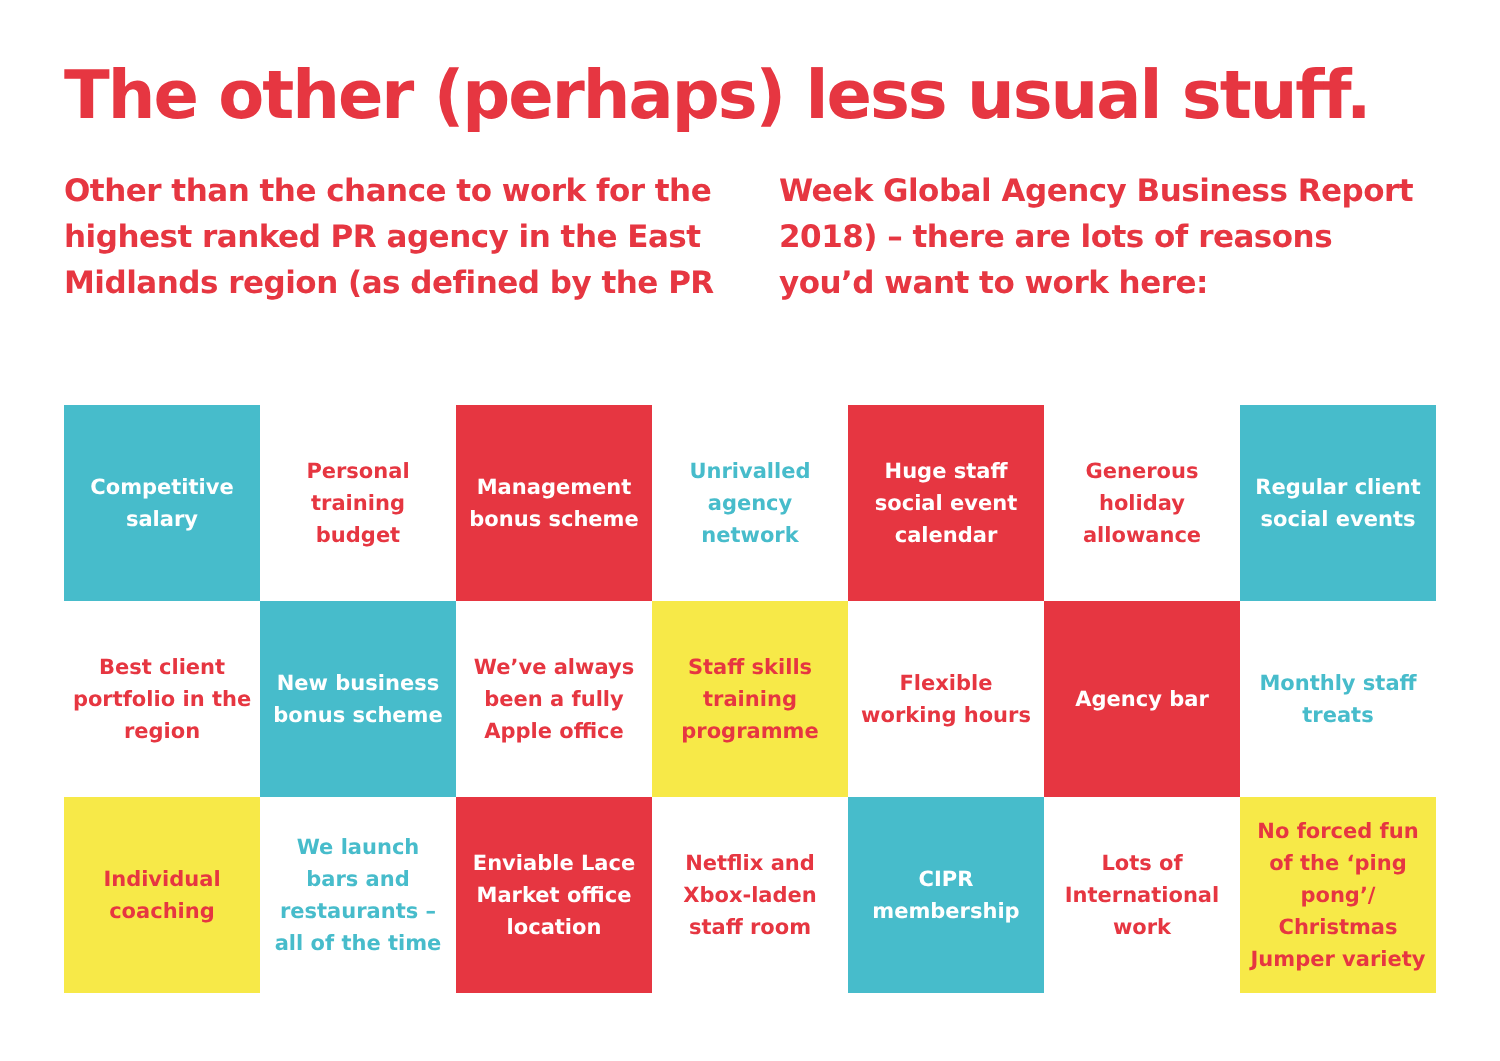The other (perhaps) less usual stuff.
Other than the chance to work for the highest ranked PR agency in the East Midlands region (as defined by the PR Week Global Agency Business Report 2018) – there are lots of reasons you’d want to work here:
Competitive salary
Personal training budget
Management bonus scheme
Unrivalled agency network
Huge staff social event calendar
Generous holiday allowance
Regular client social events
Best client portfolio in the region
New business bonus scheme
We’ve always been a fully Apple office
Staff skills training programme
Flexible working hours
Agency bar
Monthly staff treats
Individual coaching
We launch bars and restaurants – all of the time
Enviable Lace Market office location
Netflix and Xbox-laden staff room
CIPR membership
Lots of International work
No forced fun of the ‘ping pong’/ Christmas Jumper variety